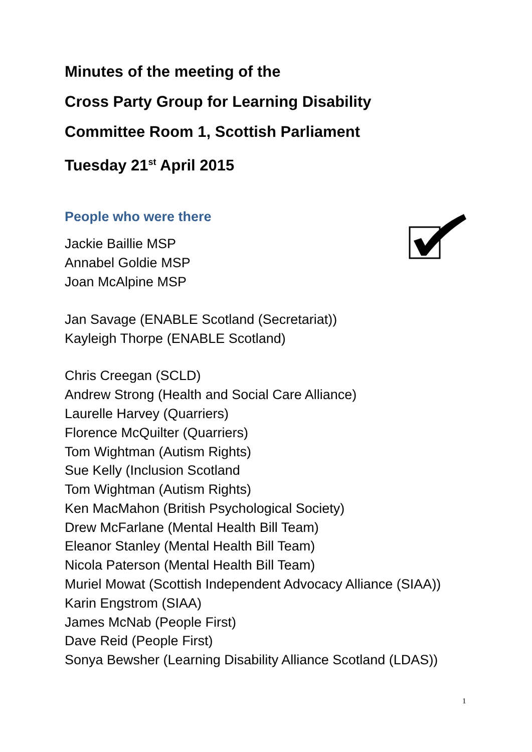Minutes of the meeting of the
Cross Party Group for Learning Disability
Committee Room 1, Scottish Parliament
Tuesday 21<sup>st</sup> April 2015
People who were there
Jackie Baillie MSP
Annabel Goldie MSP
Joan McAlpine MSP
Jan Savage (ENABLE Scotland (Secretariat))
Kayleigh Thorpe (ENABLE Scotland)
Chris Creegan (SCLD)
Andrew Strong (Health and Social Care Alliance)
Laurelle Harvey (Quarriers)
Florence McQuilter (Quarriers)
Tom Wightman (Autism Rights)
Sue Kelly (Inclusion Scotland
Tom Wightman (Autism Rights)
Ken MacMahon (British Psychological Society)
Drew McFarlane (Mental Health Bill Team)
Eleanor Stanley (Mental Health Bill Team)
Nicola Paterson (Mental Health Bill Team)
Muriel Mowat (Scottish Independent Advocacy Alliance (SIAA))
Karin Engstrom (SIAA)
James McNab (People First)
Dave Reid (People First)
Sonya Bewsher (Learning Disability Alliance Scotland (LDAS))
1